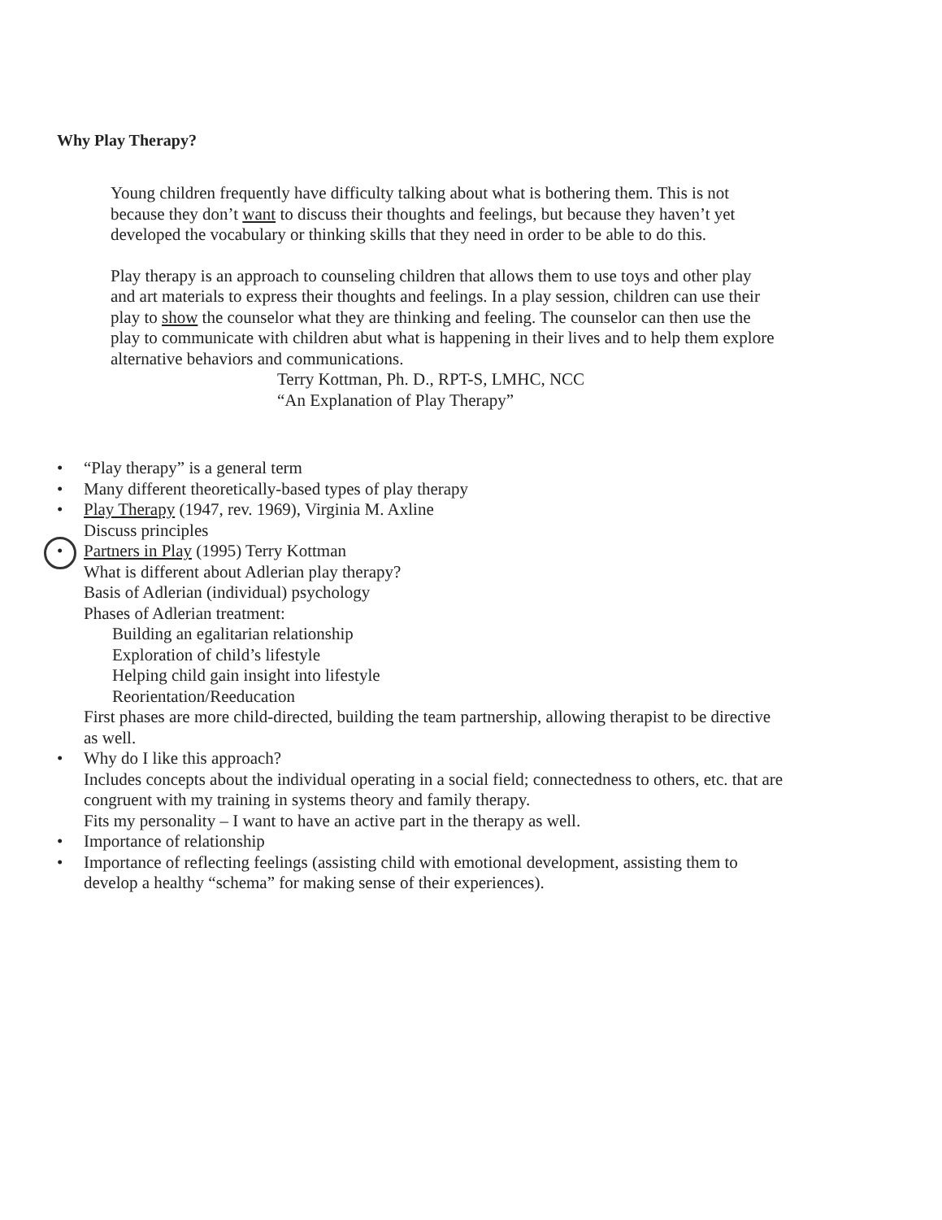Why Play Therapy?
Young children frequently have difficulty talking about what is bothering them. This is not because they don’t want to discuss their thoughts and feelings, but because they haven’t yet developed the vocabulary or thinking skills that they need in order to be able to do this.
Play therapy is an approach to counseling children that allows them to use toys and other play and art materials to express their thoughts and feelings. In a play session, children can use their play to show the counselor what they are thinking and feeling. The counselor can then use the play to communicate with children abut what is happening in their lives and to help them explore alternative behaviors and communications.
Terry Kottman, Ph. D., RPT-S, LMHC, NCC
“An Explanation of Play Therapy”
• “Play therapy” is a general term
• Many different theoretically-based types of play therapy
• Play Therapy (1947, rev. 1969), Virginia M. Axline
Discuss principles
• Partners in Play (1995) Terry Kottman
What is different about Adlerian play therapy?
Basis of Adlerian (individual) psychology
Phases of Adlerian treatment:
Building an egalitarian relationship
Exploration of child’s lifestyle
Helping child gain insight into lifestyle
Reorientation/Reeducation
First phases are more child-directed, building the team partnership, allowing therapist to be directive as well.
• Why do I like this approach?
Includes concepts about the individual operating in a social field; connectedness to others, etc. that are congruent with my training in systems theory and family therapy.
Fits my personality – I want to have an active part in the therapy as well.
• Importance of relationship
• Importance of reflecting feelings (assisting child with emotional development, assisting them to develop a healthy “schema” for making sense of their experiences).